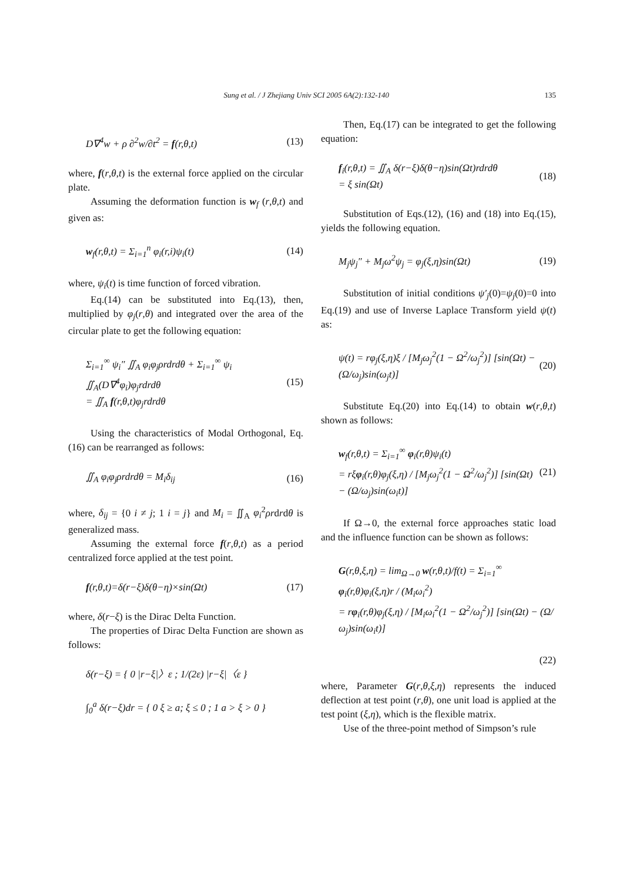Sung et al. / J Zhejiang Univ SCI 2005 6A(2):132-140 135
D∇<sup>4</sup>w + ρ ∂<sup>2</sup>w/∂t<sup>2</sup> = f(r,θ,t) (13)
where, f(r,θ,t) is the external force applied on the circular plate.
Assuming the deformation function is w<sub>f</sub> (r,θ,t) and given as:
w<sub>f</sub>(r,θ,t) = Σ<sub>i=1</sub><sup>n</sup> φ<sub>i</sub>(r,i)ψ<sub>i</sub>(t) (14)
where, ψ<sub>i</sub>(t) is time function of forced vibration.
Eq.(14) can be substituted into Eq.(13), then, multiplied by φ<sub>j</sub>(r,θ) and integrated over the area of the circular plate to get the following equation:
Σ<sub>i=1</sub><sup>∞</sup> ψ<sub>i</sub>″ ∬<sub>A</sub> φ<sub>i</sub>φ<sub>j</sub>ρrdrdθ + Σ<sub>i=1</sub><sup>∞</sup> ψ<sub>i</sub> ∬<sub>A</sub>(D∇<sup>4</sup>φ<sub>i</sub>)φ<sub>j</sub>rdrdθ
= ∬<sub>A</sub> f(r,θ,t)φ<sub>j</sub>rdrdθ (15)
Using the characteristics of Modal Orthogonal, Eq.(16) can be rearranged as follows:
∬<sub>A</sub> φ<sub>i</sub>φ<sub>j</sub>ρrdrdθ = M<sub>i</sub>δ<sub>ij</sub> (16)
where, δ<sub>ij</sub> = {0 i ≠ j; 1 i = j} and M<sub>i</sub> = ∬<sub>A</sub> φ<sub>i</sub><sup>2</sup>ρrdrdθ is generalized mass.
Assuming the external force f(r,θ,t) as a period centralized force applied at the test point.
f(r,θ,t)=δ(r−ξ)δ(θ−η)×sin(Ωt) (17)
where, δ(r−ξ) is the Dirac Delta Function.
The properties of Dirac Delta Function are shown as follows:
δ(r−ξ) = { 0 |r−ξ|〉ε ; 1/(2ε) |r−ξ|〈ε }
∫<sub>0</sub><sup>a</sup> δ(r−ξ)dr = { 0 ξ ≥ a; ξ ≤ 0 ; 1 a > ξ > 0 }
Then, Eq.(17) can be integrated to get the following equation:
f<sub>i</sub>(r,θ,t) = ∬<sub>A</sub> δ(r−ξ)δ(θ−η)sin(Ωt)rdrdθ
= ξ sin(Ωt) (18)
Substitution of Eqs.(12), (16) and (18) into Eq.(15), yields the following equation.
M<sub>j</sub>ψ<sub>j</sub>″ + M<sub>j</sub>ω<sup>2</sup>ψ<sub>j</sub> = φ<sub>j</sub>(ξ,η)sin(Ωt) (19)
Substitution of initial conditions ψ′<sub>j</sub>(0)=ψ<sub>j</sub>(0)=0 into Eq.(19) and use of Inverse Laplace Transform yield ψ(t) as:
ψ(t) = rφ<sub>j</sub>(ξ,η)ξ / [M<sub>j</sub>ω<sub>j</sub><sup>2</sup>(1 − Ω<sup>2</sup>/ω<sub>j</sub><sup>2</sup>)] [sin(Ωt) − (Ω/ω<sub>j</sub>)sin(ω<sub>j</sub>t)] (20)
Substitute Eq.(20) into Eq.(14) to obtain w(r,θ,t) shown as follows:
w<sub>f</sub>(r,θ,t) = Σ<sub>i=1</sub><sup>∞</sup> φ<sub>i</sub>(r,θ)ψ<sub>i</sub>(t)
= rξφ<sub>i</sub>(r,θ)φ<sub>j</sub>(ξ,η) / [M<sub>j</sub>ω<sub>j</sub><sup>2</sup>(1 − Ω<sup>2</sup>/ω<sub>j</sub><sup>2</sup>)] [sin(Ωt) − (Ω/ω<sub>j</sub>)sin(ω<sub>i</sub>t)] (21)
If Ω→0, the external force approaches static load and the influence function can be shown as follows:
G(r,θ,ξ,η) = lim<sub>Ω→0</sub> w(r,θ,t)/f(t) = Σ<sub>i=1</sub><sup>∞</sup> φ<sub>i</sub>(r,θ)φ<sub>i</sub>(ξ,η)r / (M<sub>i</sub>ω<sub>i</sub><sup>2</sup>)
= rφ<sub>i</sub>(r,θ)φ<sub>j</sub>(ξ,η) / [M<sub>i</sub>ω<sub>i</sub><sup>2</sup>(1 − Ω<sup>2</sup>/ω<sub>j</sub><sup>2</sup>)] [sin(Ωt) − (Ω/ω<sub>j</sub>)sin(ω<sub>i</sub>t)]
(22)
where, Parameter G(r,θ,ξ,η) represents the induced deflection at test point (r,θ), one unit load is applied at the test point (ξ,η), which is the flexible matrix.
Use of the three-point method of Simpson’s rule